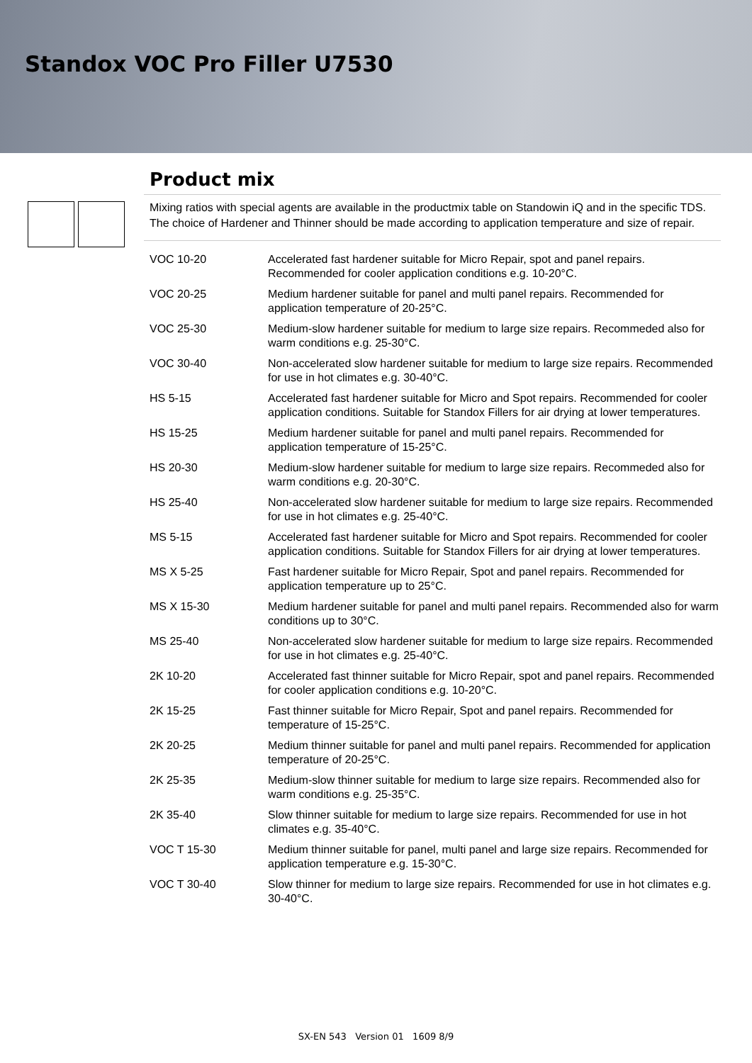Standox VOC Pro Filler U7530
Product mix
Mixing ratios with special agents are available in the productmix table on Standowin iQ and in the specific TDS.
The choice of Hardener and Thinner should be made according to application temperature and size of repair.
| VOC 10-20 | Accelerated fast hardener suitable for Micro Repair, spot and panel repairs. Recommended for cooler application conditions e.g. 10-20°C. |
| VOC 20-25 | Medium hardener suitable for panel and multi panel repairs. Recommended for application temperature of 20-25°C. |
| VOC 25-30 | Medium-slow hardener suitable for medium to large size repairs. Recommeded also for warm conditions e.g. 25-30°C. |
| VOC 30-40 | Non-accelerated slow hardener suitable for medium to large size repairs. Recommended for use in hot climates e.g. 30-40°C. |
| HS 5-15 | Accelerated fast hardener suitable for Micro and Spot repairs. Recommended for cooler application conditions. Suitable for Standox Fillers for air drying at lower temperatures. |
| HS 15-25 | Medium hardener suitable for panel and multi panel repairs. Recommended for application temperature of 15-25°C. |
| HS 20-30 | Medium-slow hardener suitable for medium to large size repairs. Recommeded also for warm conditions e.g. 20-30°C. |
| HS 25-40 | Non-accelerated slow hardener suitable for medium to large size repairs. Recommended for use in hot climates e.g. 25-40°C. |
| MS 5-15 | Accelerated fast hardener suitable for Micro and Spot repairs. Recommended for cooler application conditions. Suitable for Standox Fillers for air drying at lower temperatures. |
| MS X 5-25 | Fast hardener suitable for Micro Repair, Spot and panel repairs. Recommended for application temperature up to 25°C. |
| MS X 15-30 | Medium hardener suitable for panel and multi panel repairs. Recommended also for warm conditions up to 30°C. |
| MS 25-40 | Non-accelerated slow hardener suitable for medium to large size repairs. Recommended for use in hot climates e.g. 25-40°C. |
| 2K 10-20 | Accelerated fast thinner suitable for Micro Repair, spot and panel repairs. Recommended for cooler application conditions e.g. 10-20°C. |
| 2K 15-25 | Fast thinner suitable for Micro Repair, Spot and panel repairs. Recommended for temperature of 15-25°C. |
| 2K 20-25 | Medium thinner suitable for panel and multi panel repairs. Recommended for application temperature of 20-25°C. |
| 2K 25-35 | Medium-slow thinner suitable for medium to large size repairs. Recommended also for warm conditions e.g. 25-35°C. |
| 2K 35-40 | Slow thinner suitable for medium to large size repairs. Recommended for use in hot climates e.g. 35-40°C. |
| VOC T 15-30 | Medium thinner suitable for panel, multi panel and large size repairs. Recommended for application temperature e.g. 15-30°C. |
| VOC T 30-40 | Slow thinner for medium to large size repairs. Recommended for use in hot climates e.g. 30-40°C. |
SX-EN 543 Version 01 1609 8/9